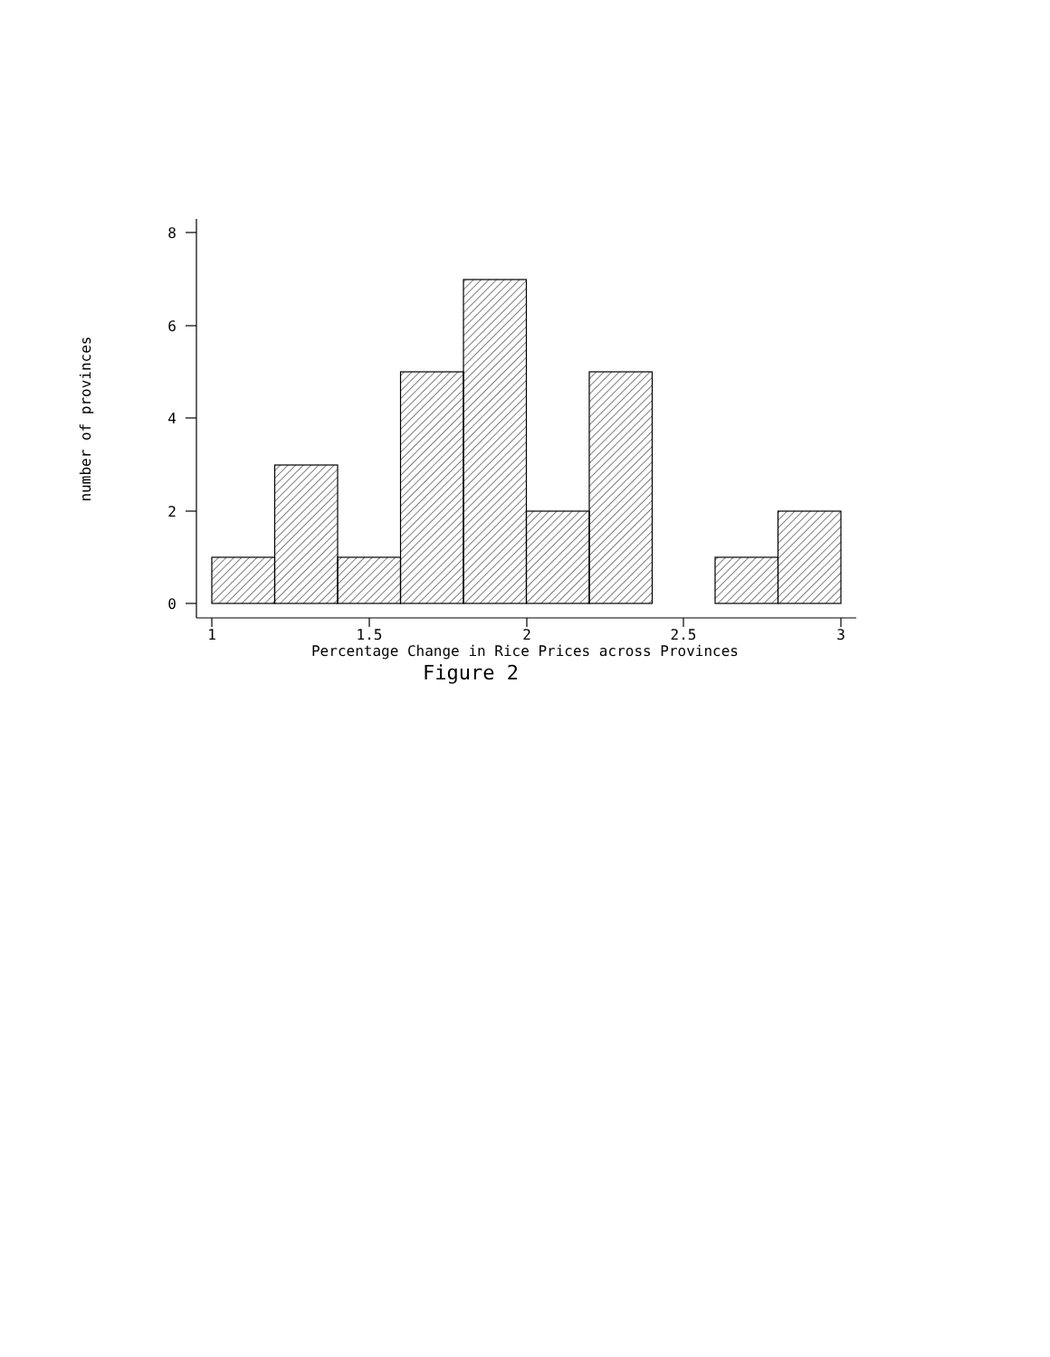8
6
4
2
0
1
1.5
2
2.5
3
Percentage Change in Rice Prices across Provinces
Figure 2
number of provinces